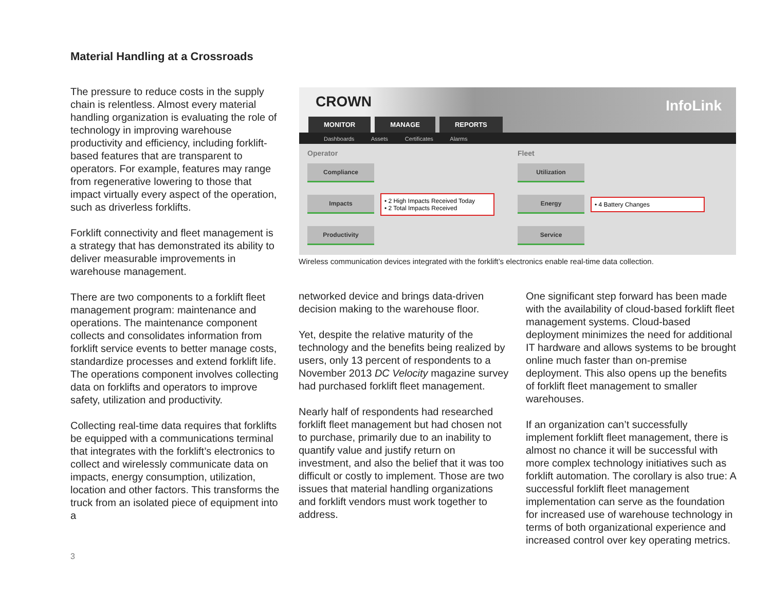Material Handling at a Crossroads
The pressure to reduce costs in the supply chain is relentless. Almost every material handling organization is evaluating the role of technology in improving warehouse productivity and efficiency, including forklift-based features that are transparent to operators. For example, features may range from regenerative lowering to those that impact virtually every aspect of the operation, such as driverless forklifts.
Forklift connectivity and fleet management is a strategy that has demonstrated its ability to deliver measurable improvements in warehouse management.
There are two components to a forklift fleet management program: maintenance and operations. The maintenance component collects and consolidates information from forklift service events to better manage costs, standardize processes and extend forklift life. The operations component involves collecting data on forklifts and operators to improve safety, utilization and productivity.
Collecting real-time data requires that forklifts be equipped with a communications terminal that integrates with the forklift’s electronics to collect and wirelessly communicate data on impacts, energy consumption, utilization, location and other factors. This transforms the truck from an isolated piece of equipment into a
CROWN InfoLink
MONITOR MANAGE REPORTS
Dashboards Assets Certificates Alarms
Operator
Compliance
Impacts
• 2 High Impacts Received Today
• 2 Total Impacts Received
Productivity
Fleet
Utilization
Energy
• 4 Battery Changes
Service
Wireless communication devices integrated with the forklift’s electronics enable real-time data collection.
networked device and brings data-driven decision making to the warehouse floor.
Yet, despite the relative maturity of the technology and the benefits being realized by users, only 13 percent of respondents to a November 2013 DC Velocity magazine survey had purchased forklift fleet management.
Nearly half of respondents had researched forklift fleet management but had chosen not to purchase, primarily due to an inability to quantify value and justify return on investment, and also the belief that it was too difficult or costly to implement. Those are two issues that material handling organizations and forklift vendors must work together to address.
One significant step forward has been made with the availability of cloud-based forklift fleet management systems. Cloud-based deployment minimizes the need for additional IT hardware and allows systems to be brought online much faster than on-premise deployment. This also opens up the benefits of forklift fleet management to smaller warehouses.
If an organization can’t successfully implement forklift fleet management, there is almost no chance it will be successful with more complex technology initiatives such as forklift automation. The corollary is also true: A successful forklift fleet management implementation can serve as the foundation for increased use of warehouse technology in terms of both organizational experience and increased control over key operating metrics.
3